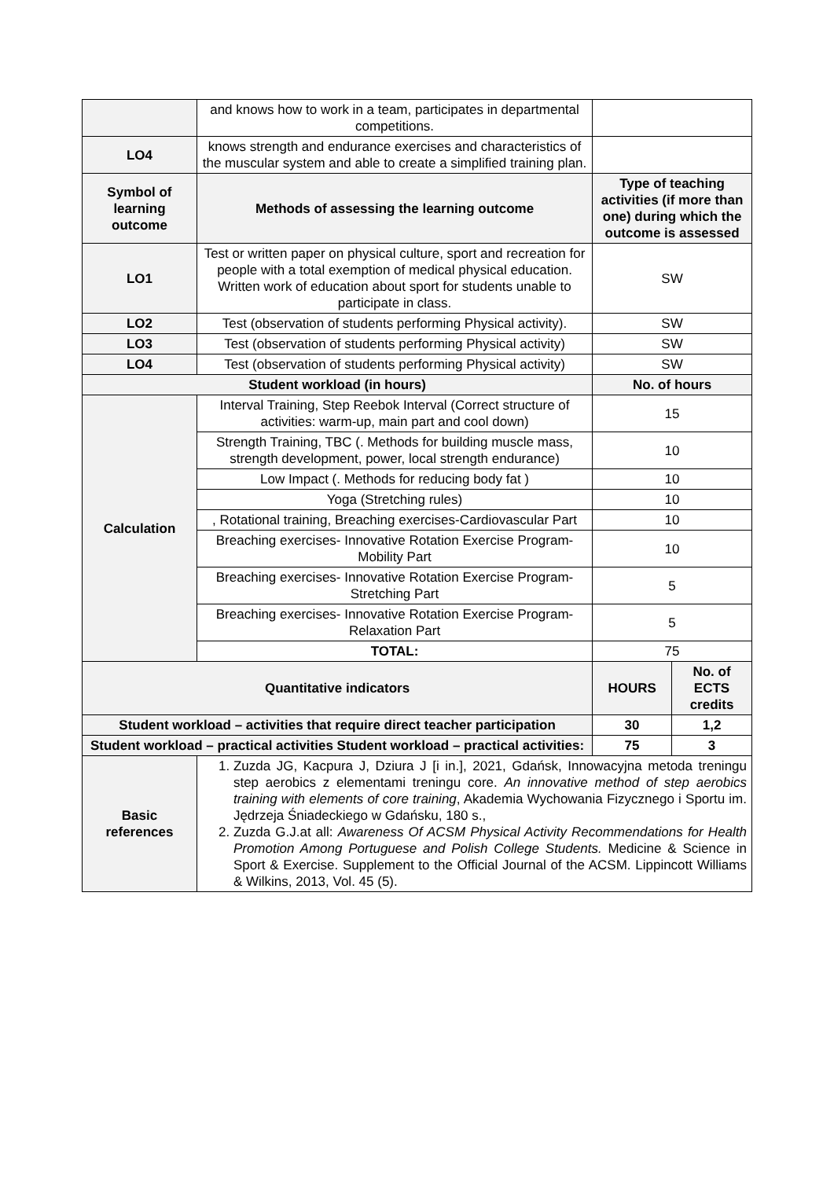| | and knows how to work in a team, participates in departmental competitions. | | |
| LO4 | knows strength and endurance exercises and characteristics of the muscular system and able to create a simplified training plan. | | |
| Symbol of learning outcome | Methods of assessing the learning outcome | Type of teaching activities (if more than one) during which the outcome is assessed | |
| LO1 | Test or written paper on physical culture, sport and recreation for people with a total exemption of medical physical education. Written work of education about sport for students unable to participate in class. | SW | |
| LO2 | Test (observation of students performing Physical activity). | SW | |
| LO3 | Test (observation of students performing Physical activity) | SW | |
| LO4 | Test (observation of students performing Physical activity) | SW | |
| Student workload (in hours) | | No. of hours | |
| Calculation | Interval Training, Step Reebok Interval (Correct structure of activities: warm-up, main part and cool down) | 15 | |
| | Strength Training, TBC (. Methods for building muscle mass, strength development, power, local strength endurance) | 10 | |
| | Low Impact (. Methods for reducing body fat ) | 10 | |
| | Yoga (Stretching rules) | 10 | |
| | , Rotational training, Breaching exercises-Cardiovascular Part | 10 | |
| | Breaching exercises- Innovative Rotation Exercise Program-Mobility Part | 10 | |
| | Breaching exercises- Innovative Rotation Exercise Program-Stretching Part | 5 | |
| | Breaching exercises- Innovative Rotation Exercise Program-Relaxation Part | 5 | |
| | TOTAL: | 75 | |
| Quantitative indicators | | HOURS | No. of ECTS credits |
| Student workload – activities that require direct teacher participation | | 30 | 1,2 |
| Student workload – practical activities Student workload – practical activities: | | 75 | 3 |
| Basic references | 1. Zuzda JG, Kacpura J, Dziura J [i in.], 2021, Gdańsk, Innowacyjna metoda treningu step aerobics z elementami treningu core. An innovative method of step aerobics training with elements of core training , Akademia Wychowania Fizycznego i Sportu im. Jędrzeja Śniadeckiego w Gdańsku, 180 s., 2. Zuzda G.J.at all: Awareness Of ACSM Physical Activity Recommendations for Health Promotion Among Portuguese and Polish College Students. Medicine & Science in Sport & Exercise. Supplement to the Official Journal of the ACSM. Lippincott Williams & Wilkins, 2013, Vol. 45 (5). | | |